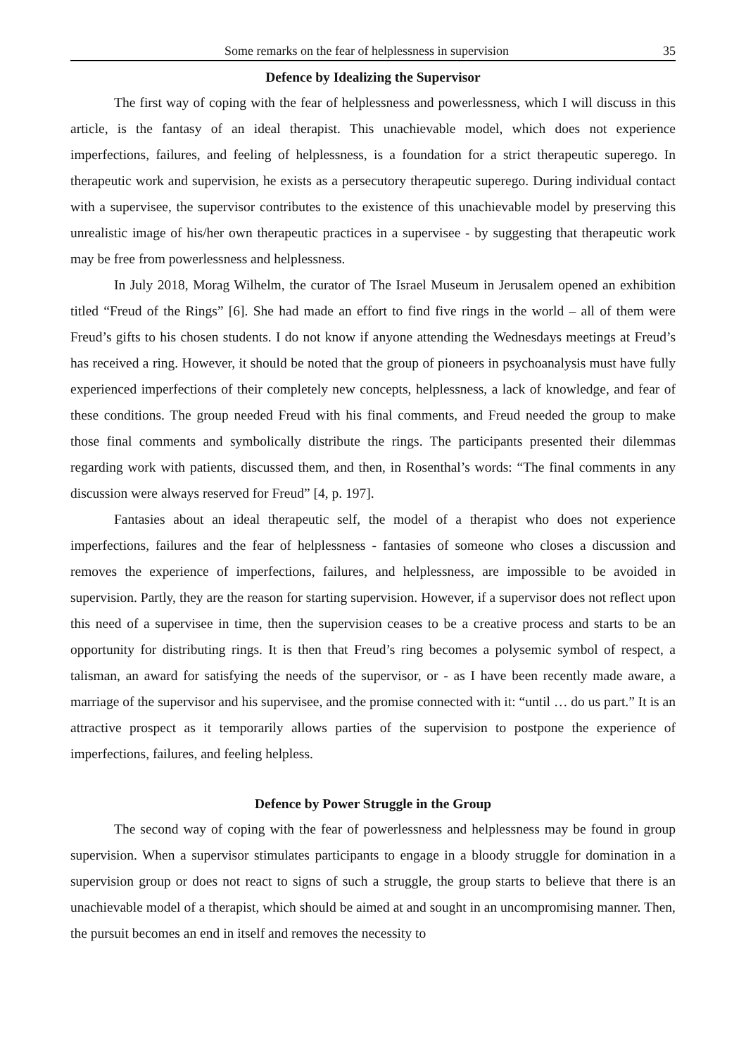Some remarks on the fear of helplessness in supervision 35
Defence by Idealizing the Supervisor
The first way of coping with the fear of helplessness and powerlessness, which I will discuss in this article, is the fantasy of an ideal therapist. This unachievable model, which does not experience imperfections, failures, and feeling of helplessness, is a foundation for a strict therapeutic superego. In therapeutic work and supervision, he exists as a persecutory therapeutic superego. During individual contact with a supervisee, the supervisor contributes to the existence of this unachievable model by preserving this unrealistic image of his/her own therapeutic practices in a supervisee - by suggesting that therapeutic work may be free from powerlessness and helplessness.
In July 2018, Morag Wilhelm, the curator of The Israel Museum in Jerusalem opened an exhibition titled “Freud of the Rings” [6]. She had made an effort to find five rings in the world – all of them were Freud’s gifts to his chosen students. I do not know if anyone attending the Wednesdays meetings at Freud’s has received a ring. However, it should be noted that the group of pioneers in psychoanalysis must have fully experienced imperfections of their completely new concepts, helplessness, a lack of knowledge, and fear of these conditions. The group needed Freud with his final comments, and Freud needed the group to make those final comments and symbolically distribute the rings. The participants presented their dilemmas regarding work with patients, discussed them, and then, in Rosenthal’s words: “The final comments in any discussion were always reserved for Freud” [4, p. 197].
Fantasies about an ideal therapeutic self, the model of a therapist who does not experience imperfections, failures and the fear of helplessness - fantasies of someone who closes a discussion and removes the experience of imperfections, failures, and helplessness, are impossible to be avoided in supervision. Partly, they are the reason for starting supervision. However, if a supervisor does not reflect upon this need of a supervisee in time, then the supervision ceases to be a creative process and starts to be an opportunity for distributing rings. It is then that Freud’s ring becomes a polysemic symbol of respect, a talisman, an award for satisfying the needs of the supervisor, or - as I have been recently made aware, a marriage of the supervisor and his supervisee, and the promise connected with it: “until … do us part.” It is an attractive prospect as it temporarily allows parties of the supervision to postpone the experience of imperfections, failures, and feeling helpless.
Defence by Power Struggle in the Group
The second way of coping with the fear of powerlessness and helplessness may be found in group supervision. When a supervisor stimulates participants to engage in a bloody struggle for domination in a supervision group or does not react to signs of such a struggle, the group starts to believe that there is an unachievable model of a therapist, which should be aimed at and sought in an uncompromising manner. Then, the pursuit becomes an end in itself and removes the necessity to